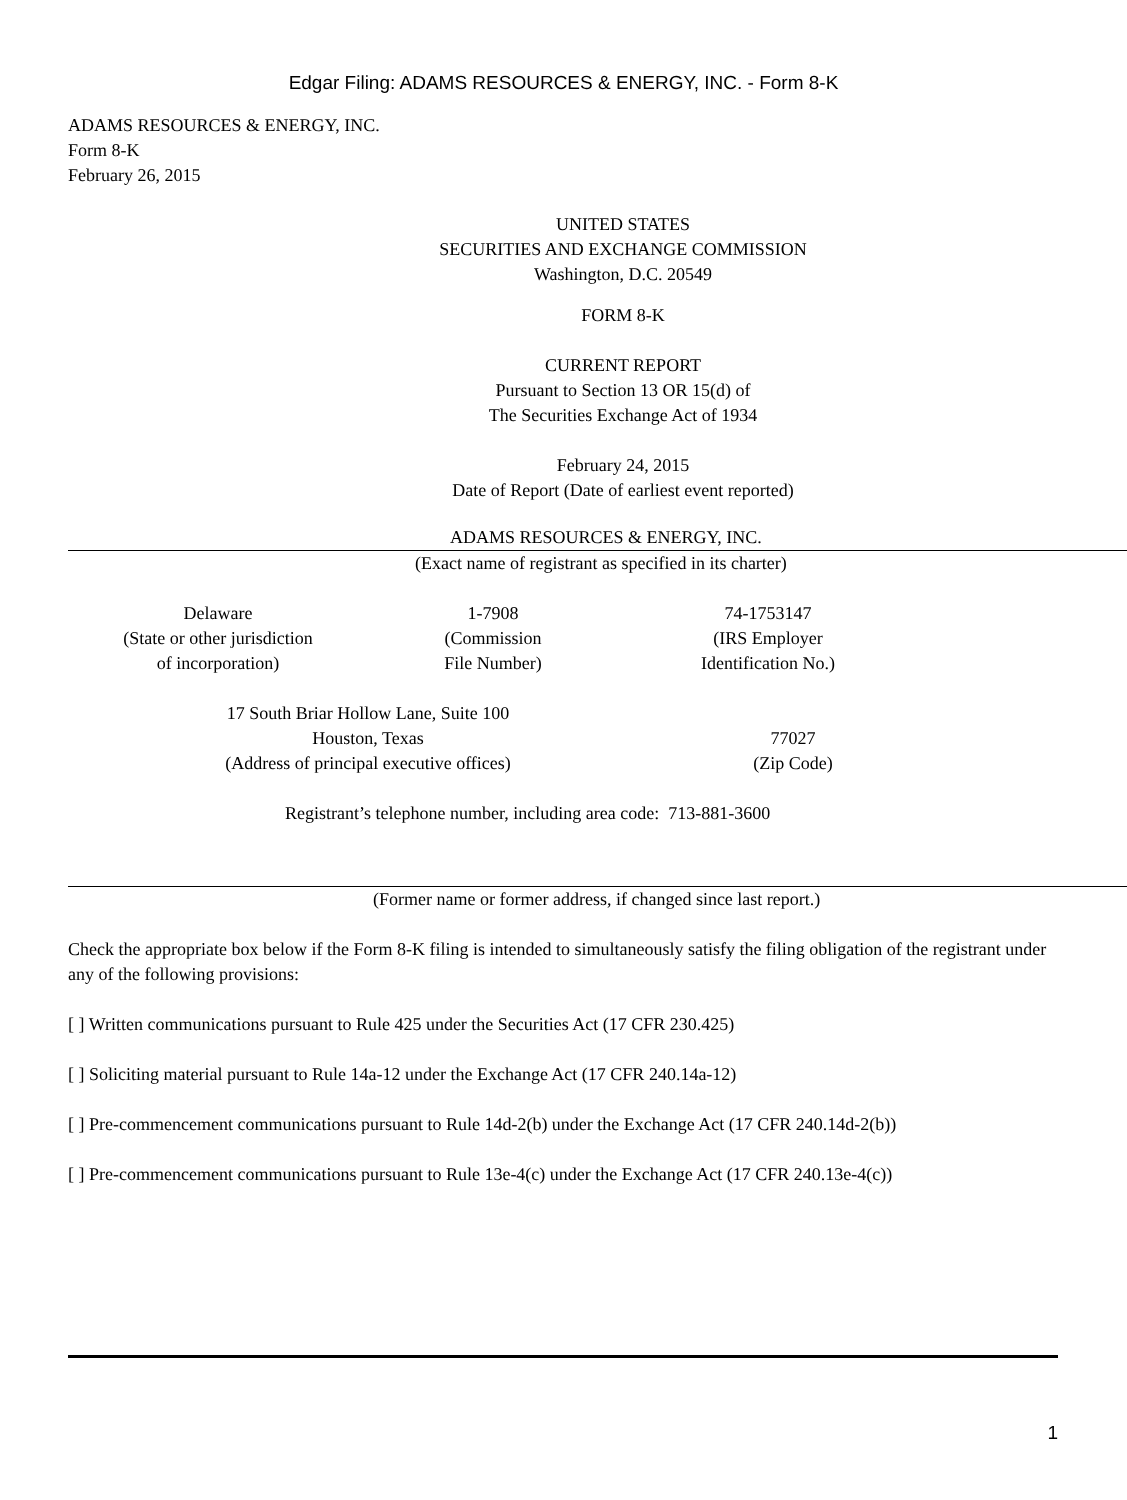Edgar Filing: ADAMS RESOURCES & ENERGY, INC. - Form 8-K
ADAMS RESOURCES & ENERGY, INC.
Form 8-K
February 26, 2015
UNITED STATES
SECURITIES AND EXCHANGE COMMISSION
Washington, D.C. 20549
FORM 8-K
CURRENT REPORT
Pursuant to Section 13 OR 15(d) of
The Securities Exchange Act of 1934
February 24, 2015
Date of Report (Date of earliest event reported)
ADAMS RESOURCES & ENERGY, INC.
(Exact name of registrant as specified in its charter)
| Delaware (State or other jurisdiction of incorporation) | 1-7908 (Commission File Number) | 74-1753147 (IRS Employer Identification No.) |
| 17 South Briar Hollow Lane, Suite 100 Houston, Texas (Address of principal executive offices) | 77027 (Zip Code) |
Registrant’s telephone number, including area code: 713-881-3600
(Former name or former address, if changed since last report.)
Check the appropriate box below if the Form 8-K filing is intended to simultaneously satisfy the filing obligation of the registrant under any of the following provisions:
[ ] Written communications pursuant to Rule 425 under the Securities Act (17 CFR 230.425)
[ ] Soliciting material pursuant to Rule 14a-12 under the Exchange Act (17 CFR 240.14a-12)
[ ] Pre-commencement communications pursuant to Rule 14d-2(b) under the Exchange Act (17 CFR 240.14d-2(b))
[ ] Pre-commencement communications pursuant to Rule 13e-4(c) under the Exchange Act (17 CFR 240.13e-4(c))
1